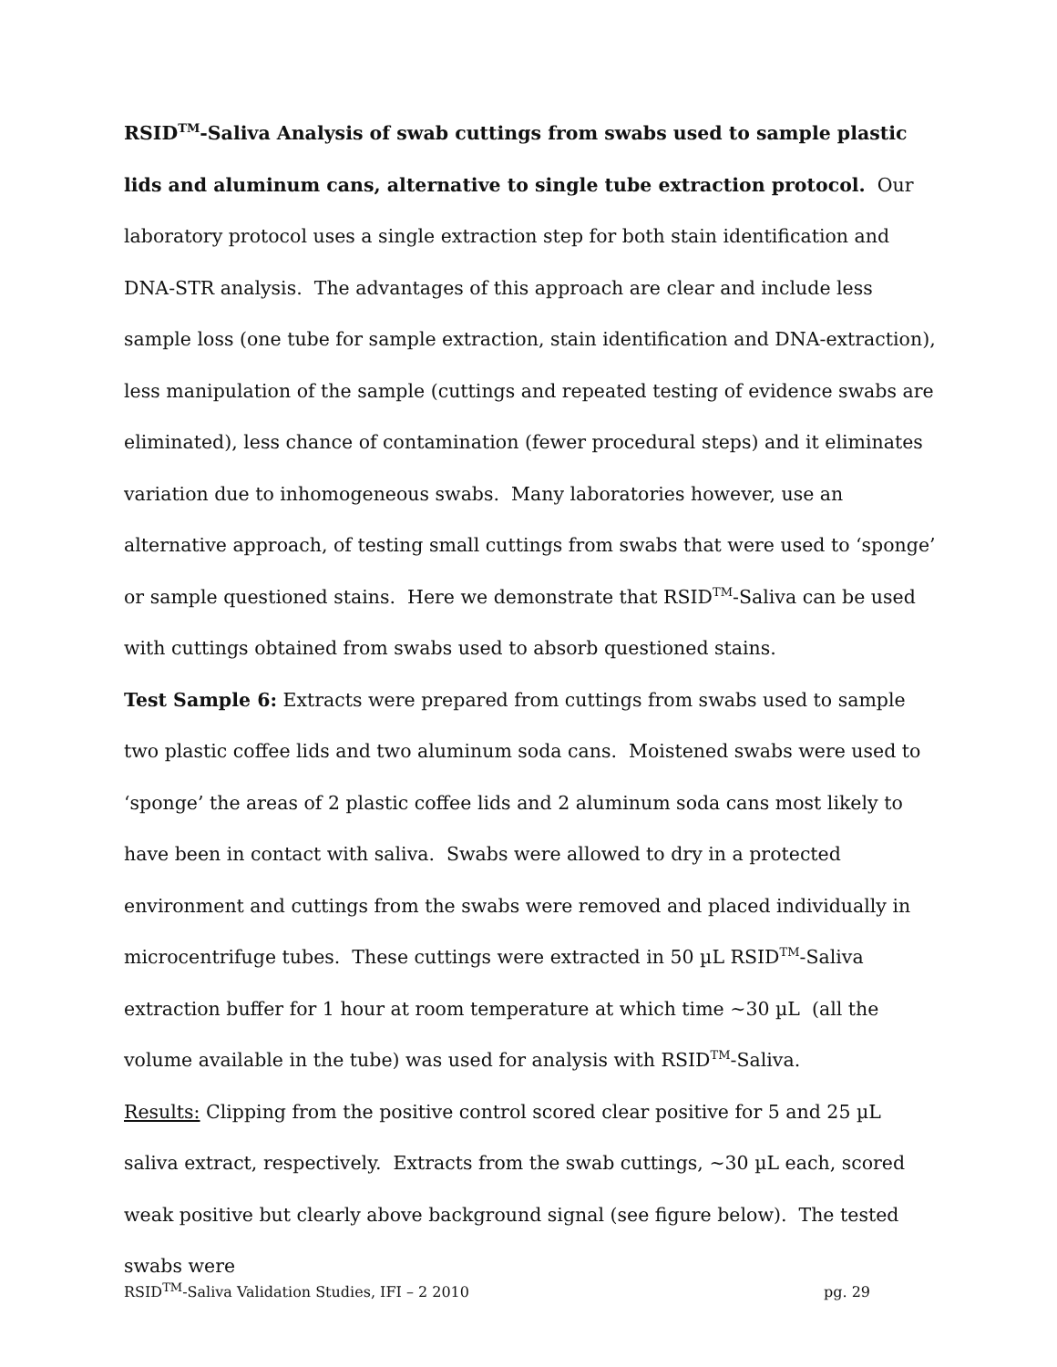RSID<sup>TM</sup>-Saliva Analysis of swab cuttings from swabs used to sample plastic lids and aluminum cans, alternative to single tube extraction protocol. Our laboratory protocol uses a single extraction step for both stain identification and DNA-STR analysis. The advantages of this approach are clear and include less sample loss (one tube for sample extraction, stain identification and DNA-extraction), less manipulation of the sample (cuttings and repeated testing of evidence swabs are eliminated), less chance of contamination (fewer procedural steps) and it eliminates variation due to inhomogeneous swabs. Many laboratories however, use an alternative approach, of testing small cuttings from swabs that were used to ‘sponge’ or sample questioned stains. Here we demonstrate that RSID<sup>TM</sup>-Saliva can be used with cuttings obtained from swabs used to absorb questioned stains.
Test Sample 6: Extracts were prepared from cuttings from swabs used to sample two plastic coffee lids and two aluminum soda cans. Moistened swabs were used to ‘sponge’ the areas of 2 plastic coffee lids and 2 aluminum soda cans most likely to have been in contact with saliva. Swabs were allowed to dry in a protected environment and cuttings from the swabs were removed and placed individually in microcentrifuge tubes. These cuttings were extracted in 50 µL RSID<sup>TM</sup>-Saliva extraction buffer for 1 hour at room temperature at which time ~30 µL (all the volume available in the tube) was used for analysis with RSID<sup>TM</sup>-Saliva.
Results: Clipping from the positive control scored clear positive for 5 and 25 µL saliva extract, respectively. Extracts from the swab cuttings, ~30 µL each, scored weak positive but clearly above background signal (see figure below). The tested swabs were
RSID<sup>TM</sup>-Saliva Validation Studies, IFI – 2 2010 pg. 29